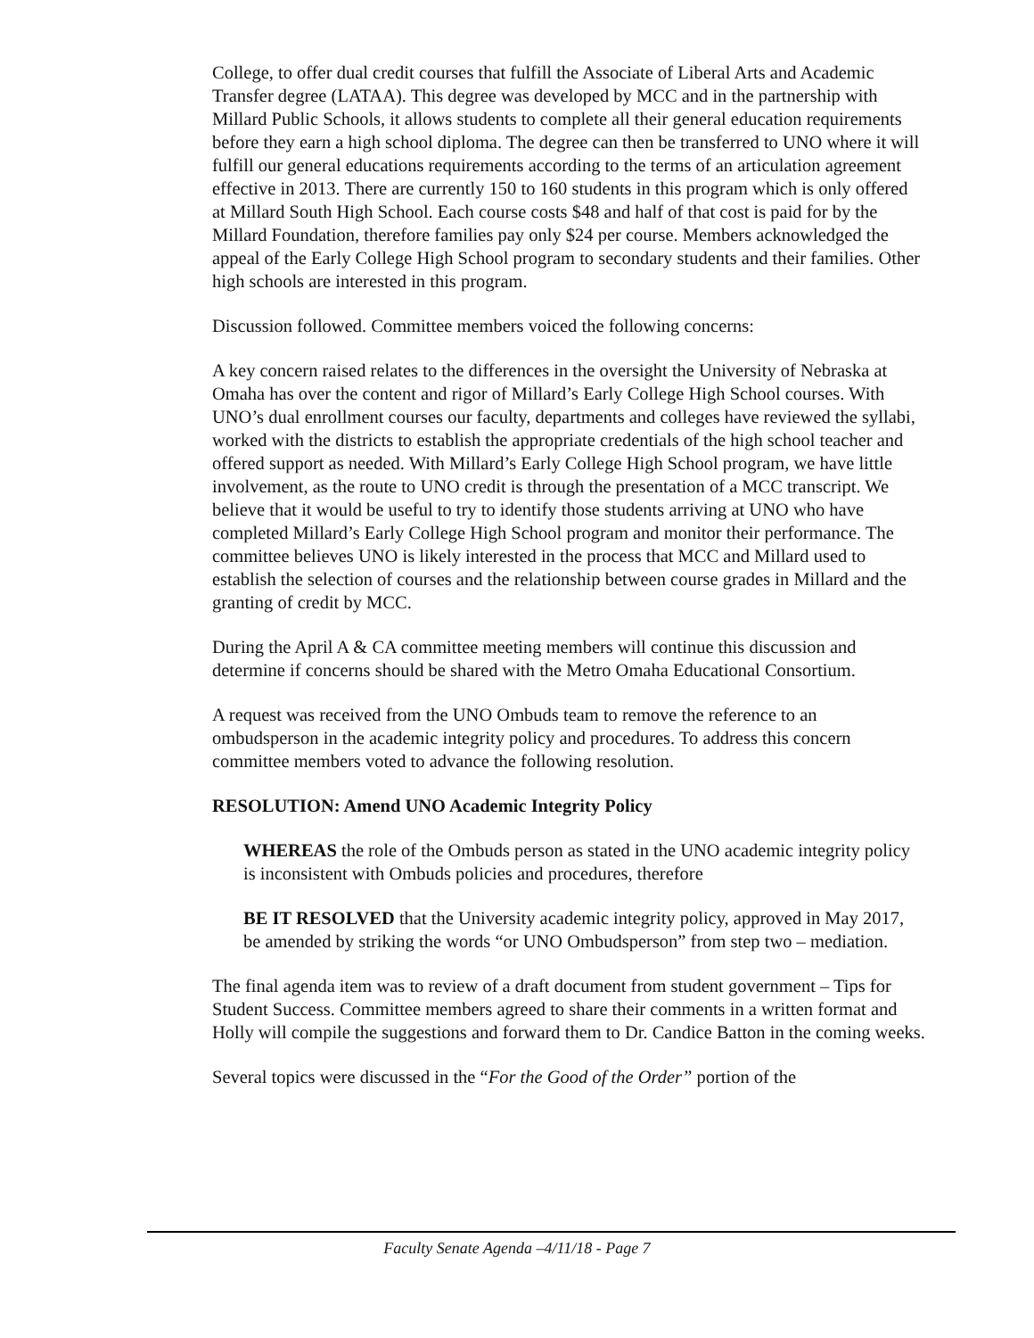College, to offer dual credit courses that fulfill the Associate of Liberal Arts and Academic Transfer degree (LATAA). This degree was developed by MCC and in the partnership with Millard Public Schools, it allows students to complete all their general education requirements before they earn a high school diploma. The degree can then be transferred to UNO where it will fulfill our general educations requirements according to the terms of an articulation agreement effective in 2013. There are currently 150 to 160 students in this program which is only offered at Millard South High School. Each course costs $48 and half of that cost is paid for by the Millard Foundation, therefore families pay only $24 per course. Members acknowledged the appeal of the Early College High School program to secondary students and their families. Other high schools are interested in this program.
Discussion followed. Committee members voiced the following concerns:
A key concern raised relates to the differences in the oversight the University of Nebraska at Omaha has over the content and rigor of Millard’s Early College High School courses. With UNO’s dual enrollment courses our faculty, departments and colleges have reviewed the syllabi, worked with the districts to establish the appropriate credentials of the high school teacher and offered support as needed. With Millard’s Early College High School program, we have little involvement, as the route to UNO credit is through the presentation of a MCC transcript. We believe that it would be useful to try to identify those students arriving at UNO who have completed Millard’s Early College High School program and monitor their performance. The committee believes UNO is likely interested in the process that MCC and Millard used to establish the selection of courses and the relationship between course grades in Millard and the granting of credit by MCC.
During the April A & CA committee meeting members will continue this discussion and determine if concerns should be shared with the Metro Omaha Educational Consortium.
A request was received from the UNO Ombuds team to remove the reference to an ombudsperson in the academic integrity policy and procedures. To address this concern committee members voted to advance the following resolution.
RESOLUTION: Amend UNO Academic Integrity Policy
WHEREAS the role of the Ombuds person as stated in the UNO academic integrity policy is inconsistent with Ombuds policies and procedures, therefore
BE IT RESOLVED that the University academic integrity policy, approved in May 2017, be amended by striking the words “or UNO Ombudsperson” from step two – mediation.
The final agenda item was to review of a draft document from student government – Tips for Student Success. Committee members agreed to share their comments in a written format and Holly will compile the suggestions and forward them to Dr. Candice Batton in the coming weeks.
Several topics were discussed in the “For the Good of the Order” portion of the
Faculty Senate Agenda –4/11/18 - Page 7